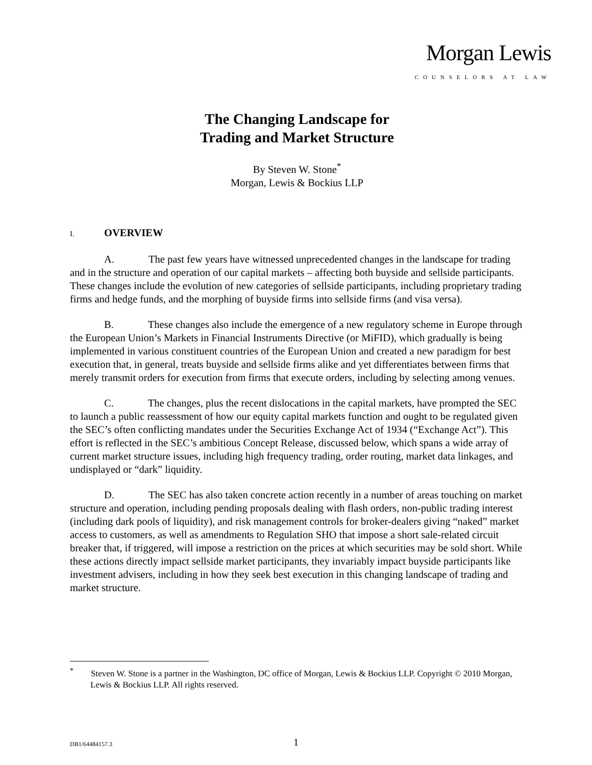Morgan Lewis
COUNSELORS AT LAW
The Changing Landscape for
Trading and Market Structure
By Steven W. Stone<sup>*</sup>
Morgan, Lewis & Bockius LLP
I. OVERVIEW
A. The past few years have witnessed unprecedented changes in the landscape for trading and in the structure and operation of our capital markets – affecting both buyside and sellside participants. These changes include the evolution of new categories of sellside participants, including proprietary trading firms and hedge funds, and the morphing of buyside firms into sellside firms (and visa versa).
B. These changes also include the emergence of a new regulatory scheme in Europe through the European Union’s Markets in Financial Instruments Directive (or MiFID), which gradually is being implemented in various constituent countries of the European Union and created a new paradigm for best execution that, in general, treats buyside and sellside firms alike and yet differentiates between firms that merely transmit orders for execution from firms that execute orders, including by selecting among venues.
C. The changes, plus the recent dislocations in the capital markets, have prompted the SEC to launch a public reassessment of how our equity capital markets function and ought to be regulated given the SEC’s often conflicting mandates under the Securities Exchange Act of 1934 (“Exchange Act”). This effort is reflected in the SEC’s ambitious Concept Release, discussed below, which spans a wide array of current market structure issues, including high frequency trading, order routing, market data linkages, and undisplayed or “dark” liquidity.
D. The SEC has also taken concrete action recently in a number of areas touching on market structure and operation, including pending proposals dealing with flash orders, non-public trading interest (including dark pools of liquidity), and risk management controls for broker-dealers giving “naked” market access to customers, as well as amendments to Regulation SHO that impose a short sale-related circuit breaker that, if triggered, will impose a restriction on the prices at which securities may be sold short. While these actions directly impact sellside market participants, they invariably impact buyside participants like investment advisers, including in how they seek best execution in this changing landscape of trading and market structure.
<sup>*</sup> Steven W. Stone is a partner in the Washington, DC office of Morgan, Lewis & Bockius LLP. Copyright © 2010 Morgan, Lewis & Bockius LLP. All rights reserved.
DB1/64484157.3 1